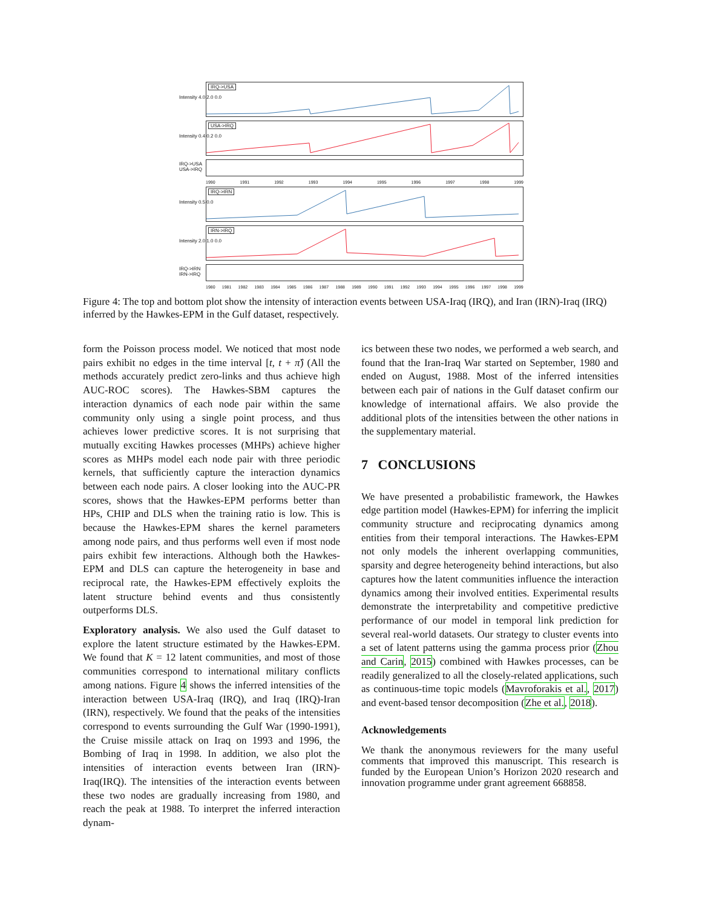IRQ->USA
Intensity 4.0 2.0 0.0
USA->IRQ
Intensity 0.4 0.2 0.0
IRQ->USA
USA->IRQ
1990 1991 1992 1993 1994 1995 1996 1997 1998 1999
IRQ->IRN
Intensity 0.5 0.0
IRN->IRQ
Intensity 2.0 1.0 0.0
IRQ->IRN
IRN->IRQ
1980 1981 1982 1983 1984 1985 1986 1987 1988 1989 1990 1991 1992 1993 1994 1995 1996 1997 1998 1999
Figure 4: The top and bottom plot show the intensity of interaction events between USA-Iraq (IRQ), and Iran (IRN)-Iraq (IRQ) inferred by the Hawkes-EPM in the Gulf dataset, respectively.
form the Poisson process model. We noticed that most node pairs exhibit no edges in the time interval [t, t + π̂) (All the methods accurately predict zero-links and thus achieve high AUC-ROC scores). The Hawkes-SBM captures the interaction dynamics of each node pair within the same community only using a single point process, and thus achieves lower predictive scores. It is not surprising that mutually exciting Hawkes processes (MHPs) achieve higher scores as MHPs model each node pair with three periodic kernels, that sufficiently capture the interaction dynamics between each node pairs. A closer looking into the AUC-PR scores, shows that the Hawkes-EPM performs better than HPs, CHIP and DLS when the training ratio is low. This is because the Hawkes-EPM shares the kernel parameters among node pairs, and thus performs well even if most node pairs exhibit few interactions. Although both the Hawkes-EPM and DLS can capture the heterogeneity in base and reciprocal rate, the Hawkes-EPM effectively exploits the latent structure behind events and thus consistently outperforms DLS.
Exploratory analysis. We also used the Gulf dataset to explore the latent structure estimated by the Hawkes-EPM. We found that K = 12 latent communities, and most of those communities correspond to international military conflicts among nations. Figure 4 shows the inferred intensities of the interaction between USA-Iraq (IRQ), and Iraq (IRQ)-Iran (IRN), respectively. We found that the peaks of the intensities correspond to events surrounding the Gulf War (1990-1991), the Cruise missile attack on Iraq on 1993 and 1996, the Bombing of Iraq in 1998. In addition, we also plot the intensities of interaction events between Iran (IRN)-Iraq(IRQ). The intensities of the interaction events between these two nodes are gradually increasing from 1980, and reach the peak at 1988. To interpret the inferred interaction dynam-
ics between these two nodes, we performed a web search, and found that the Iran-Iraq War started on September, 1980 and ended on August, 1988. Most of the inferred intensities between each pair of nations in the Gulf dataset confirm our knowledge of international affairs. We also provide the additional plots of the intensities between the other nations in the supplementary material.
7 CONCLUSIONS
We have presented a probabilistic framework, the Hawkes edge partition model (Hawkes-EPM) for inferring the implicit community structure and reciprocating dynamics among entities from their temporal interactions. The Hawkes-EPM not only models the inherent overlapping communities, sparsity and degree heterogeneity behind interactions, but also captures how the latent communities influence the interaction dynamics among their involved entities. Experimental results demonstrate the interpretability and competitive predictive performance of our model in temporal link prediction for several real-world datasets. Our strategy to cluster events into a set of latent patterns using the gamma process prior (Zhou and Carin, 2015) combined with Hawkes processes, can be readily generalized to all the closely-related applications, such as continuous-time topic models (Mavroforakis et al., 2017) and event-based tensor decomposition (Zhe et al., 2018).
Acknowledgements
We thank the anonymous reviewers for the many useful comments that improved this manuscript. This research is funded by the European Union’s Horizon 2020 research and innovation programme under grant agreement 668858.